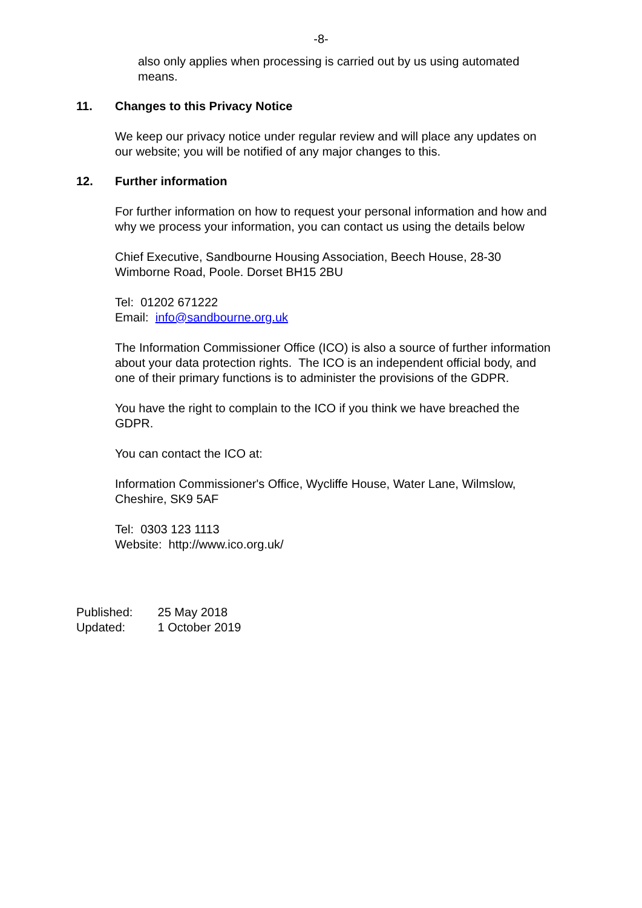-8-
also only applies when processing is carried out by us using automated means.
11. Changes to this Privacy Notice
We keep our privacy notice under regular review and will place any updates on our website; you will be notified of any major changes to this.
12. Further information
For further information on how to request your personal information and how and why we process your information, you can contact us using the details below
Chief Executive, Sandbourne Housing Association, Beech House, 28-30 Wimborne Road, Poole. Dorset BH15 2BU
Tel: 01202 671222
Email: info@sandbourne.org.uk
The Information Commissioner Office (ICO) is also a source of further information about your data protection rights. The ICO is an independent official body, and one of their primary functions is to administer the provisions of the GDPR.
You have the right to complain to the ICO if you think we have breached the GDPR.
You can contact the ICO at:
Information Commissioner's Office, Wycliffe House, Water Lane, Wilmslow, Cheshire, SK9 5AF
Tel: 0303 123 1113
Website: http://www.ico.org.uk/
Published: 25 May 2018
Updated: 1 October 2019